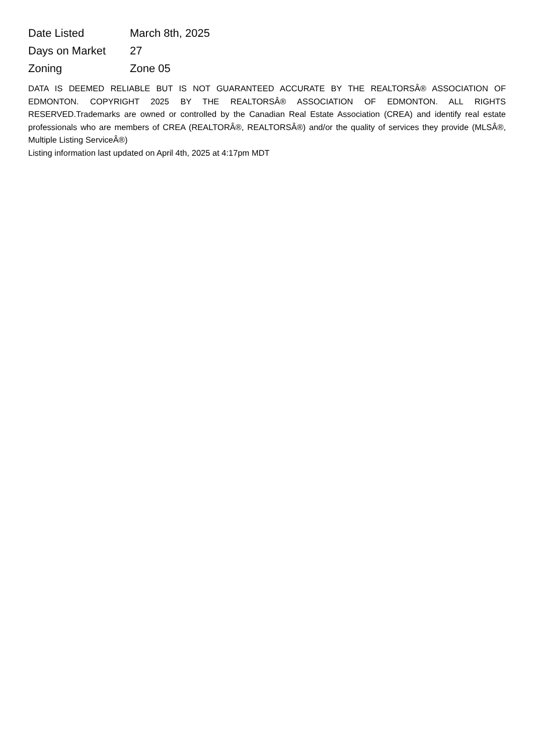| Date Listed | March 8th, 2025 |
| Days on Market | 27 |
| Zoning | Zone 05 |
DATA IS DEEMED RELIABLE BUT IS NOT GUARANTEED ACCURATE BY THE REALTORSÂ® ASSOCIATION OF EDMONTON. COPYRIGHT 2025 BY THE REALTORSÂ® ASSOCIATION OF EDMONTON. ALL RIGHTS RESERVED.Trademarks are owned or controlled by the Canadian Real Estate Association (CREA) and identify real estate professionals who are members of CREA (REALTORÂ®, REALTORSÂ®) and/or the quality of services they provide (MLSÂ®, Multiple Listing ServiceÂ®)
Listing information last updated on April 4th, 2025 at 4:17pm MDT